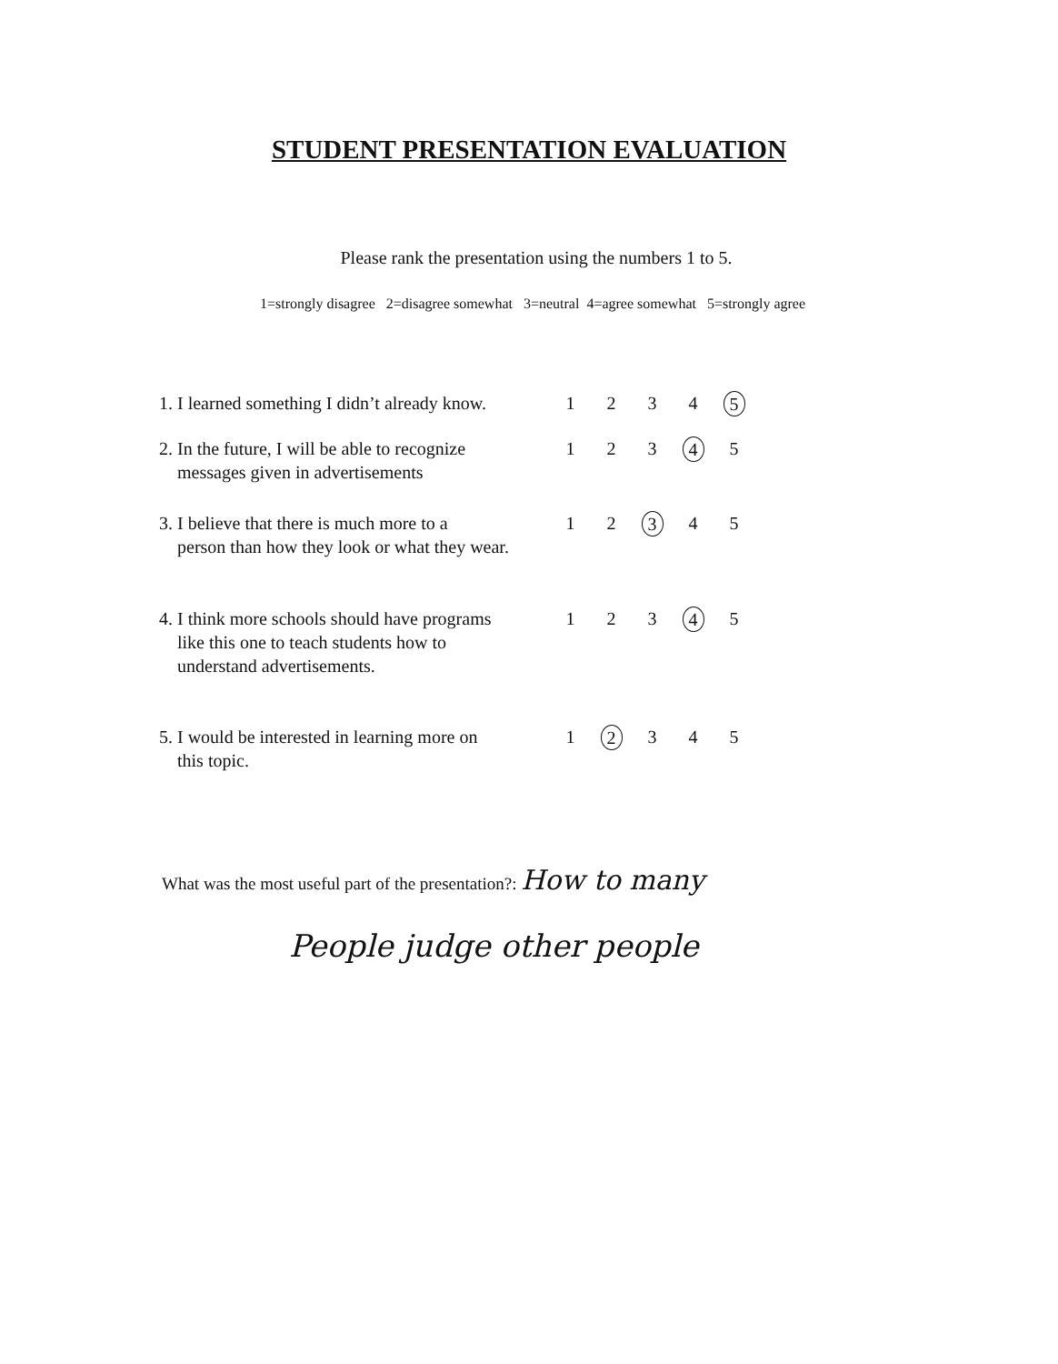STUDENT PRESENTATION EVALUATION
Please rank the presentation using the numbers 1 to 5.
1=strongly disagree 2=disagree somewhat 3=neutral 4=agree somewhat 5=strongly agree
| 1. I learned something I didn’t already know. | 1 | 2 | 3 | 4 | 5 |
| 2. In the future, I will be able to recognize messages given in advertisements | 1 | 2 | 3 | 4 | 5 |
| 3. I believe that there is much more to a person than how they look or what they wear. | 1 | 2 | 3 | 4 | 5 |
| 4. I think more schools should have programs like this one to teach students how to understand advertisements. | 1 | 2 | 3 | 4 | 5 |
| 5. I would be interested in learning more on this topic. | 1 | 2 | 3 | 4 | 5 |
What was the most useful part of the presentation?: How to many
People judge other people